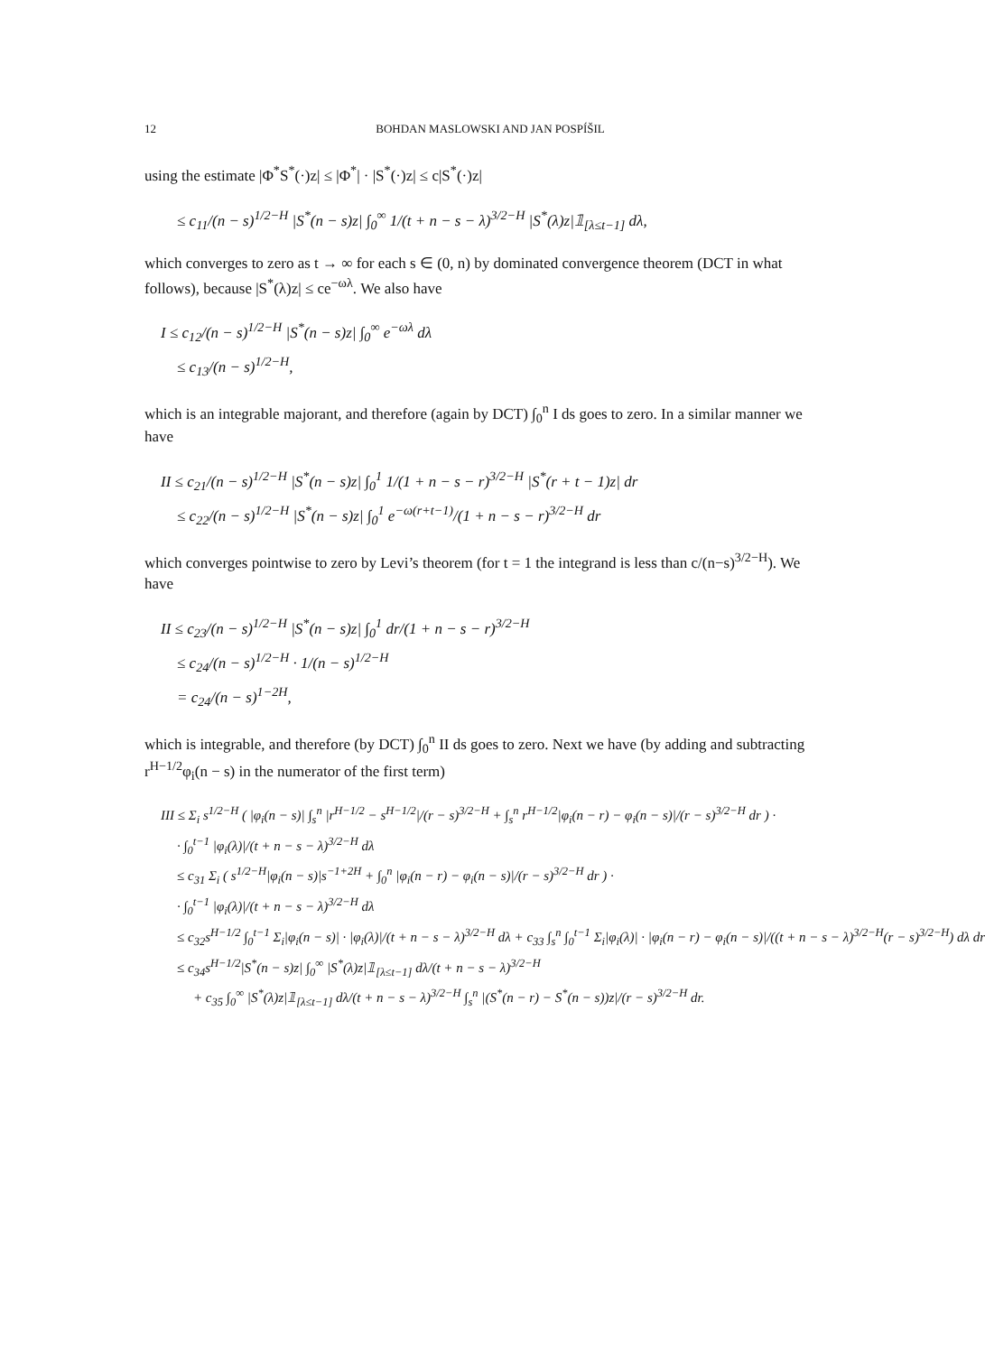12 BOHDAN MASLOWSKI AND JAN POSPÍŠIL
using the estimate |Φ<sup>*</sup>S<sup>*</sup>(·)z| ≤ |Φ<sup>*</sup>| · |S<sup>*</sup>(·)z| ≤ c|S<sup>*</sup>(·)z|
≤ c<sub>11</sub>/(n − s)<sup>1/2−H</sup> |S<sup>*</sup>(n − s)z| ∫<sub>0</sub><sup>∞</sup> 1/(t + n − s − λ)<sup>3/2−H</sup> |S<sup>*</sup>(λ)z|𝟙<sub>[λ≤t−1]</sub> dλ,
which converges to zero as t → ∞ for each s ∈ (0, n) by dominated convergence theorem (DCT in what follows), because |S<sup>*</sup>(λ)z| ≤ ce<sup>−ωλ</sup>. We also have
I ≤ c<sub>12</sub>/(n − s)<sup>1/2−H</sup> |S<sup>*</sup>(n − s)z| ∫<sub>0</sub><sup>∞</sup> e<sup>−ωλ</sup> dλ
≤ c<sub>13</sub>/(n − s)<sup>1/2−H</sup>,
which is an integrable majorant, and therefore (again by DCT) ∫<sub>0</sub><sup>n</sup> I ds goes to zero. In a similar manner we have
II ≤ c<sub>21</sub>/(n − s)<sup>1/2−H</sup> |S<sup>*</sup>(n − s)z| ∫<sub>0</sub><sup>1</sup> 1/(1 + n − s − r)<sup>3/2−H</sup> |S<sup>*</sup>(r + t − 1)z| dr
≤ c<sub>22</sub>/(n − s)<sup>1/2−H</sup> |S<sup>*</sup>(n − s)z| ∫<sub>0</sub><sup>1</sup> e<sup>−ω(r+t−1)</sup>/(1 + n − s − r)<sup>3/2−H</sup> dr
which converges pointwise to zero by Levi’s theorem (for t = 1 the integrand is less than c/(n−s)<sup>3/2−H</sup>). We have
II ≤ c<sub>23</sub>/(n − s)<sup>1/2−H</sup> |S<sup>*</sup>(n − s)z| ∫<sub>0</sub><sup>1</sup> dr/(1 + n − s − r)<sup>3/2−H</sup>
≤ c<sub>24</sub>/(n − s)<sup>1/2−H</sup> · 1/(n − s)<sup>1/2−H</sup>
= c<sub>24</sub>/(n − s)<sup>1−2H</sup>,
which is integrable, and therefore (by DCT) ∫<sub>0</sub><sup>n</sup> II ds goes to zero. Next we have (by adding and subtracting r<sup>H−1/2</sup>φ<sub>i</sub>(n − s) in the numerator of the first term)
III ≤ Σ<sub>i</sub> s<sup>1/2−H</sup> ( |φ<sub>i</sub>(n − s)| ∫<sub>s</sub><sup>n</sup> |r<sup>H−1/2</sup> − s<sup>H−1/2</sup>|/(r − s)<sup>3/2−H</sup> + ∫<sub>s</sub><sup>n</sup> r<sup>H−1/2</sup>|φ<sub>i</sub>(n − r) − φ<sub>i</sub>(n − s)|/(r − s)<sup>3/2−H</sup> dr ) ·
· ∫<sub>0</sub><sup>t−1</sup> |φ<sub>i</sub>(λ)|/(t + n − s − λ)<sup>3/2−H</sup> dλ
≤ c<sub>31</sub> Σ<sub>i</sub> ( s<sup>1/2−H</sup>|φ<sub>i</sub>(n − s)|s<sup>−1+2H</sup> + ∫<sub>0</sub><sup>n</sup> |φ<sub>i</sub>(n − r) − φ<sub>i</sub>(n − s)|/(r − s)<sup>3/2−H</sup> dr ) ·
· ∫<sub>0</sub><sup>t−1</sup> |φ<sub>i</sub>(λ)|/(t + n − s − λ)<sup>3/2−H</sup> dλ
≤ c<sub>32</sub>s<sup>H−1/2</sup> ∫<sub>0</sub><sup>t−1</sup> Σ<sub>i</sub>|φ<sub>i</sub>(n − s)| · |φ<sub>i</sub>(λ)|/(t + n − s − λ)<sup>3/2−H</sup> dλ + c<sub>33</sub> ∫<sub>s</sub><sup>n</sup> ∫<sub>0</sub><sup>t−1</sup> Σ<sub>i</sub>|φ<sub>i</sub>(λ)| · |φ<sub>i</sub>(n − r) − φ<sub>i</sub>(n − s)|/((t + n − s − λ)<sup>3/2−H</sup>(r − s)<sup>3/2−H</sup>) dλ dr
≤ c<sub>34</sub>s<sup>H−1/2</sup>|S<sup>*</sup>(n − s)z| ∫<sub>0</sub><sup>∞</sup> |S<sup>*</sup>(λ)z|𝟙<sub>[λ≤t−1]</sub> dλ/(t + n − s − λ)<sup>3/2−H</sup>
+ c<sub>35</sub> ∫<sub>0</sub><sup>∞</sup> |S<sup>*</sup>(λ)z|𝟙<sub>[λ≤t−1]</sub> dλ/(t + n − s − λ)<sup>3/2−H</sup> ∫<sub>s</sub><sup>n</sup> |(S<sup>*</sup>(n − r) − S<sup>*</sup>(n − s))z|/(r − s)<sup>3/2−H</sup> dr.